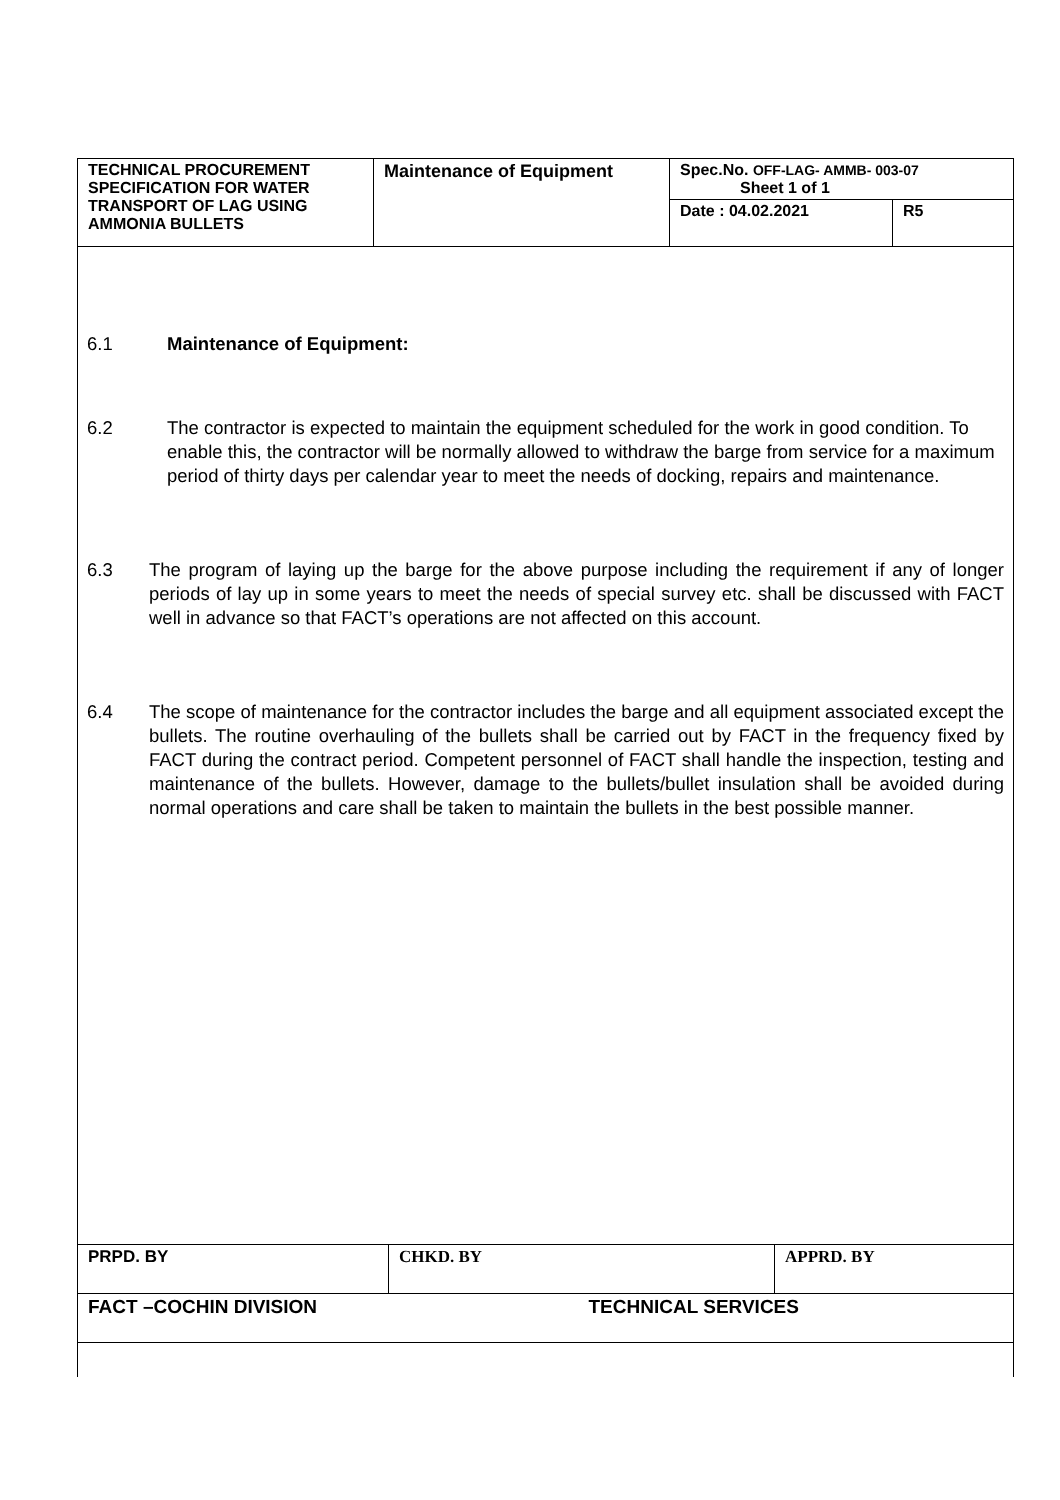| TECHNICAL PROCUREMENT SPECIFICATION FOR WATER TRANSPORT OF LAG USING AMMONIA BULLETS | Maintenance of Equipment | Spec.No. OFF-LAG- AMMB- 003-07 Sheet 1 of 1 | |
| | | Date : 04.02.2021 | R5 |
6.1 Maintenance of Equipment:
6.2 The contractor is expected to maintain the equipment scheduled for the work in good condition. To enable this, the contractor will be normally allowed to withdraw the barge from service for a maximum period of thirty days per calendar year to meet the needs of docking, repairs and maintenance.
6.3 The program of laying up the barge for the above purpose including the requirement if any of longer periods of lay up in some years to meet the needs of special survey etc. shall be discussed with FACT well in advance so that FACT’s operations are not affected on this account.
6.4 The scope of maintenance for the contractor includes the barge and all equipment associated except the bullets. The routine overhauling of the bullets shall be carried out by FACT in the frequency fixed by FACT during the contract period. Competent personnel of FACT shall handle the inspection, testing and maintenance of the bullets. However, damage to the bullets/bullet insulation shall be avoided during normal operations and care shall be taken to maintain the bullets in the best possible manner.
| PRPD. BY | CHKD. BY | APPRD. BY |
| FACT –COCHIN DIVISION | TECHNICAL SERVICES | |